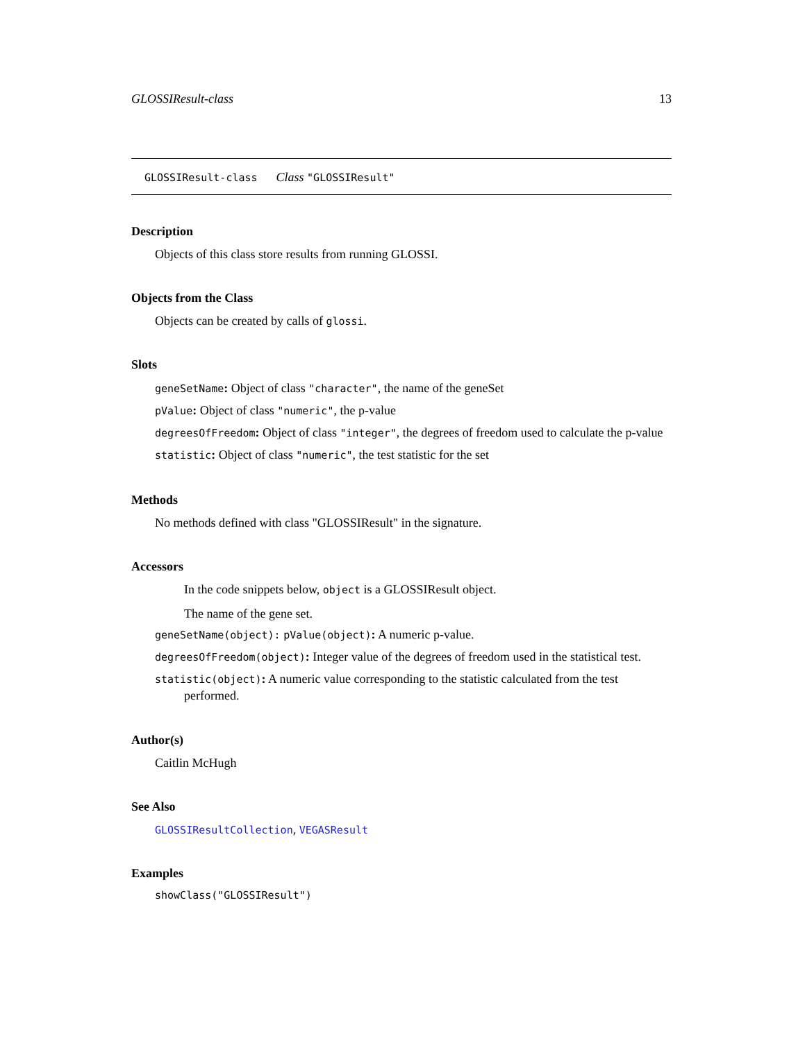GLOSSIResult-class 13
GLOSSIResult-class Class "GLOSSIResult"
Description
Objects of this class store results from running GLOSSI.
Objects from the Class
Objects can be created by calls of glossi.
Slots
geneSetName: Object of class "character", the name of the geneSet
pValue: Object of class "numeric", the p-value
degreesOfFreedom: Object of class "integer", the degrees of freedom used to calculate the p-value
statistic: Object of class "numeric", the test statistic for the set
Methods
No methods defined with class "GLOSSIResult" in the signature.
Accessors
In the code snippets below, object is a GLOSSIResult object.
The name of the gene set.
geneSetName(object): pValue(object): A numeric p-value.
degreesOfFreedom(object): Integer value of the degrees of freedom used in the statistical test.
statistic(object): A numeric value corresponding to the statistic calculated from the test performed.
Author(s)
Caitlin McHugh
See Also
GLOSSIResultCollection, VEGASResult
Examples
showClass("GLOSSIResult")